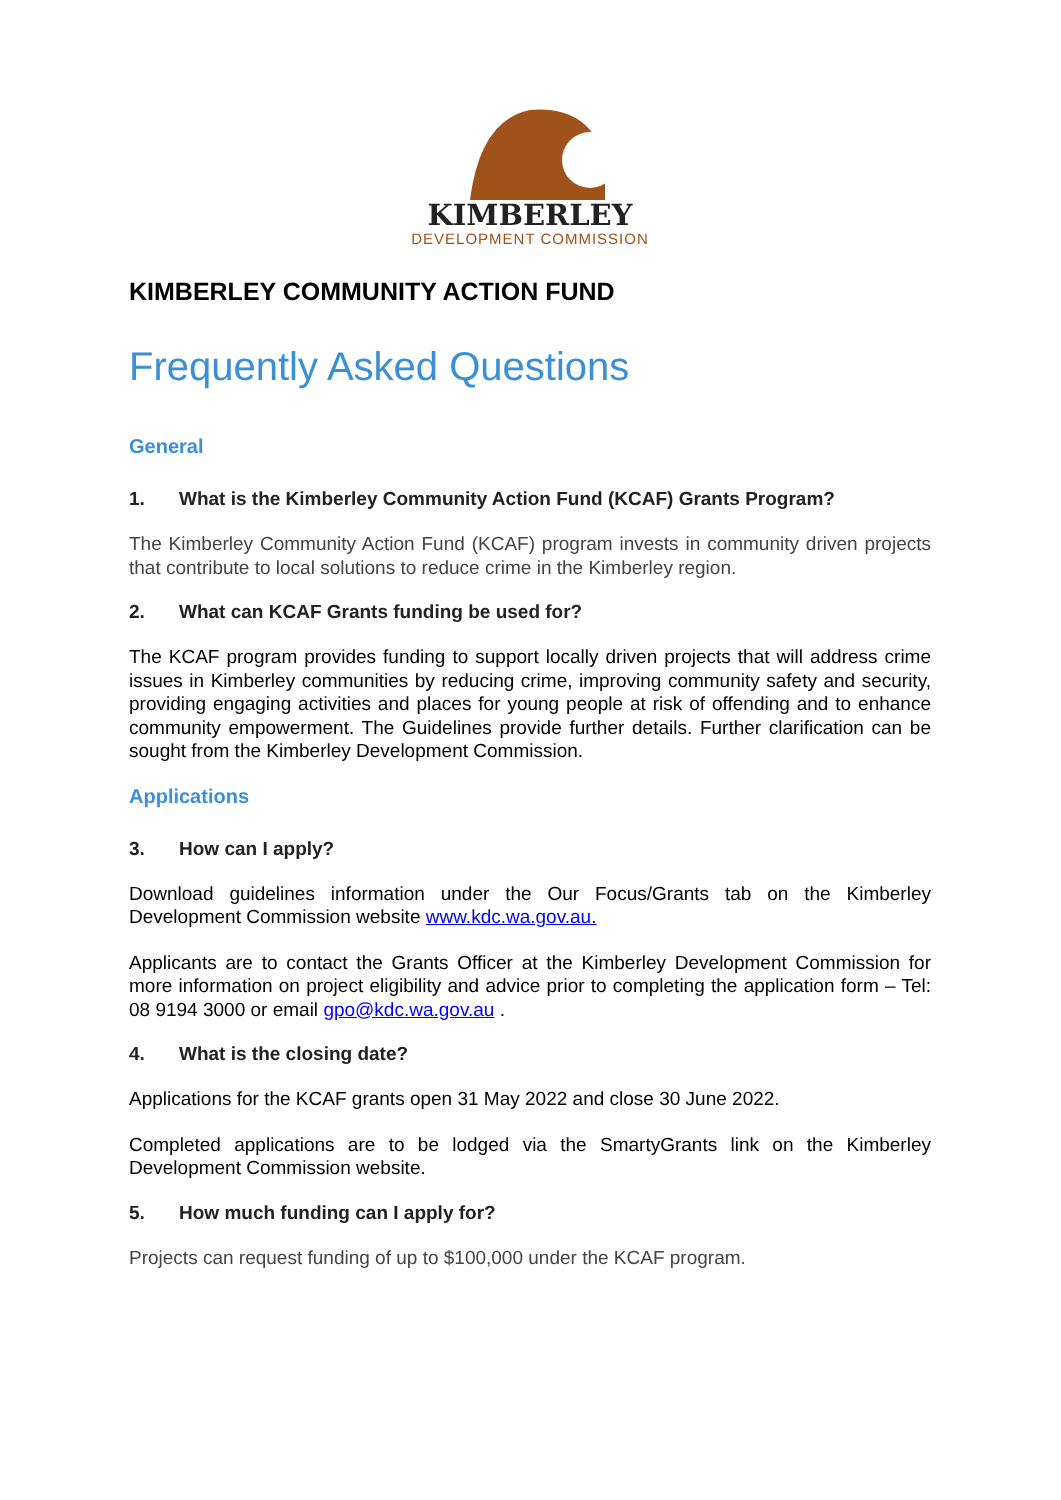KIMBERLEY
DEVELOPMENT COMMISSION
KIMBERLEY COMMUNITY ACTION FUND
Frequently Asked Questions
General
1. What is the Kimberley Community Action Fund (KCAF) Grants Program?
The Kimberley Community Action Fund (KCAF) program invests in community driven projects that contribute to local solutions to reduce crime in the Kimberley region.
2. What can KCAF Grants funding be used for?
The KCAF program provides funding to support locally driven projects that will address crime issues in Kimberley communities by reducing crime, improving community safety and security, providing engaging activities and places for young people at risk of offending and to enhance community empowerment. The Guidelines provide further details. Further clarification can be sought from the Kimberley Development Commission.
Applications
3. How can I apply?
Download guidelines information under the Our Focus/Grants tab on the Kimberley Development Commission website www.kdc.wa.gov.au.
Applicants are to contact the Grants Officer at the Kimberley Development Commission for more information on project eligibility and advice prior to completing the application form – Tel: 08 9194 3000 or email gpo@kdc.wa.gov.au .
4. What is the closing date?
Applications for the KCAF grants open 31 May 2022 and close 30 June 2022.
Completed applications are to be lodged via the SmartyGrants link on the Kimberley Development Commission website.
5. How much funding can I apply for?
Projects can request funding of up to $100,000 under the KCAF program.